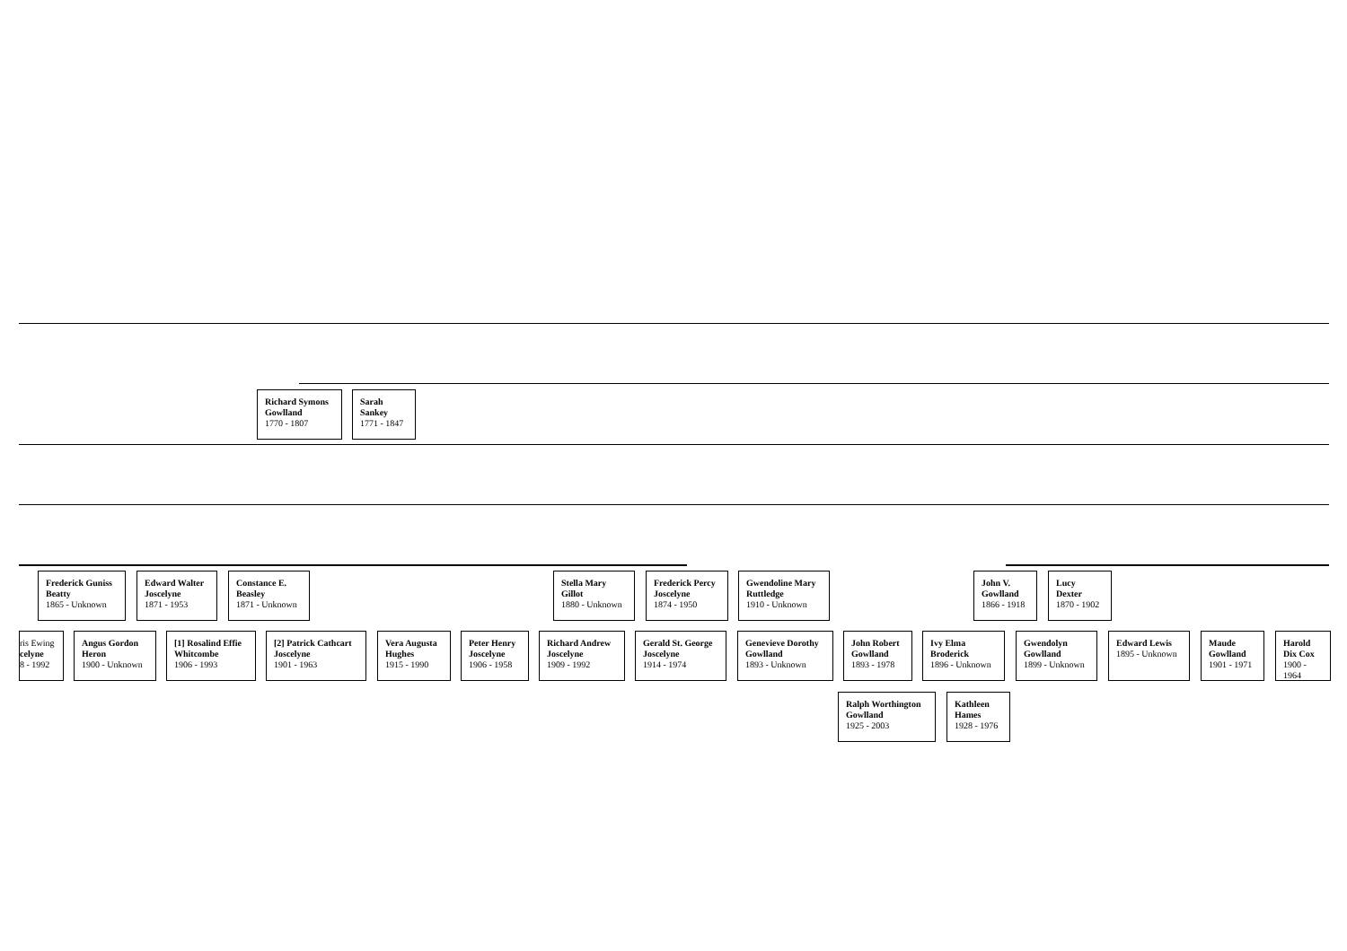Richard Symons Gowlland
1770 - 1807
Sarah Sankey
1771 - 1847
Frederick Guniss Beatty
1865 - Unknown
Edward Walter Joscelyne
1871 - 1953
Constance E. Beasley
1871 - Unknown
Stella Mary Gillot
1880 - Unknown
Frederick Percy Joscelyne
1874 - 1950
Gwendoline Mary Ruttledge
1910 - Unknown
John V. Gowlland
1866 - 1918
Lucy Dexter
1870 - 1902
ris Ewing
celyne
8 - 1992
Angus Gordon Heron
1900 - Unknown
[1] Rosalind Effie Whitcombe
1906 - 1993
[2] Patrick Cathcart Joscelyne
1901 - 1963
Vera Augusta Hughes
1915 - 1990
Peter Henry Joscelyne
1906 - 1958
Richard Andrew Joscelyne
1909 - 1992
Gerald St. George Joscelyne
1914 - 1974
Genevieve Dorothy Gowlland
1893 - Unknown
John Robert Gowlland
1893 - 1978
Ivy Elma Broderick
1896 - Unknown
Gwendolyn Gowlland
1899 - Unknown
Edward Lewis
1895 - Unknown
Maude Gowlland
1901 - 1971
Harold Dix Cox
1900 - 1964
Ralph Worthington Gowlland
1925 - 2003
Kathleen Hames
1928 - 1976